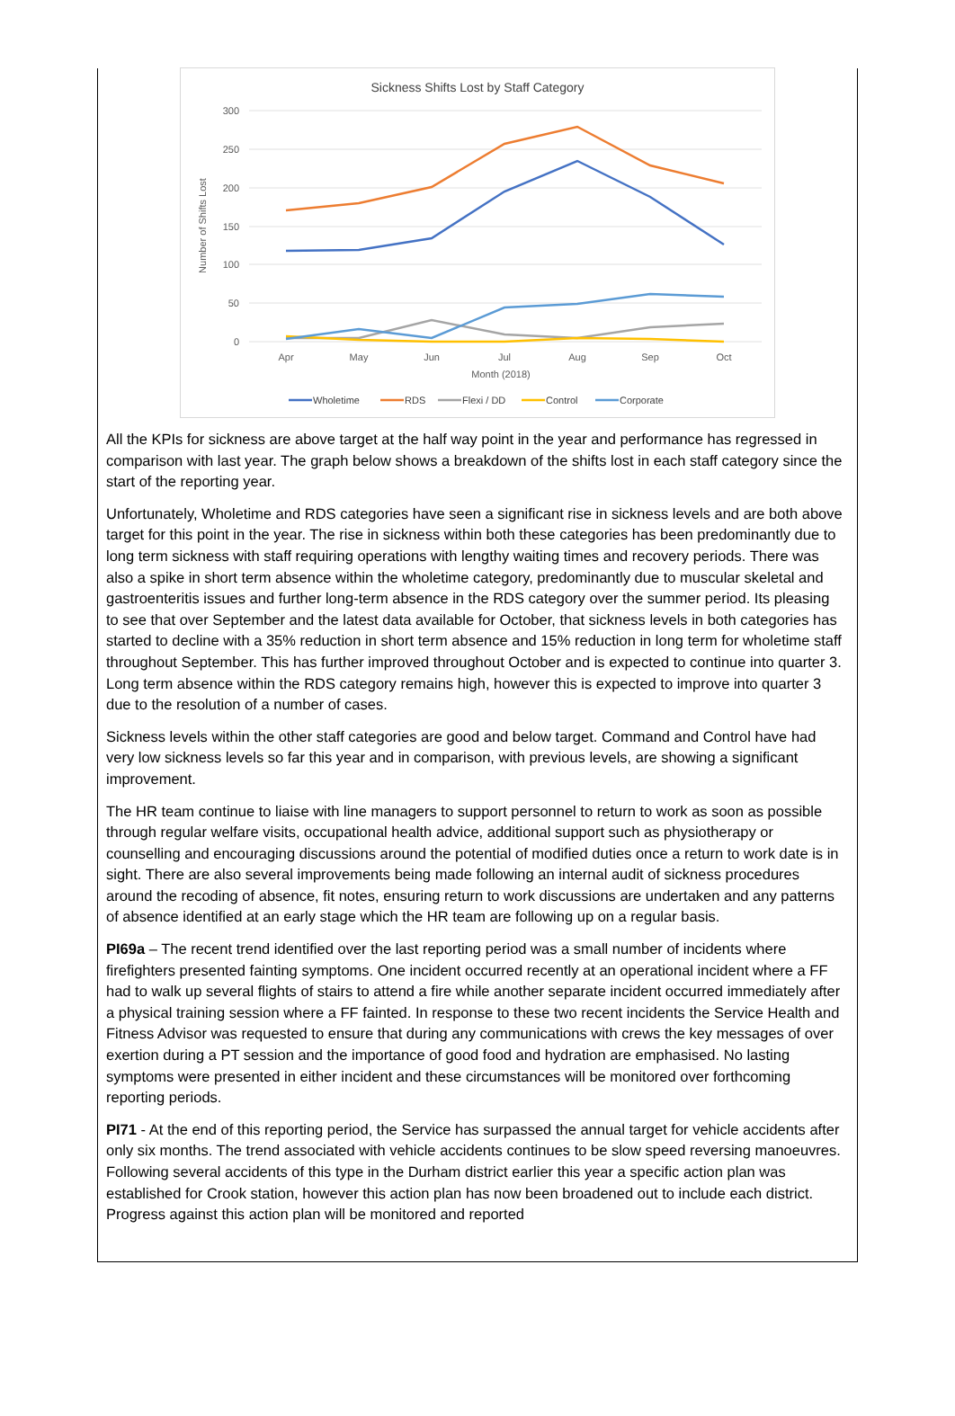Sickness Shifts Lost by Staff Category
300
250
200
150
100
50
0
Apr
May
Jun
Jul
Aug
Sep
Oct
Month (2018)
Number of Shifts Lost
Wholetime
RDS
Flexi / DD
Control
Corporate
All the KPIs for sickness are above target at the half way point in the year and performance has regressed in comparison with last year. The graph below shows a breakdown of the shifts lost in each staff category since the start of the reporting year.
Unfortunately, Wholetime and RDS categories have seen a significant rise in sickness levels and are both above target for this point in the year. The rise in sickness within both these categories has been predominantly due to long term sickness with staff requiring operations with lengthy waiting times and recovery periods. There was also a spike in short term absence within the wholetime category, predominantly due to muscular skeletal and gastroenteritis issues and further long-term absence in the RDS category over the summer period. Its pleasing to see that over September and the latest data available for October, that sickness levels in both categories has started to decline with a 35% reduction in short term absence and 15% reduction in long term for wholetime staff throughout September. This has further improved throughout October and is expected to continue into quarter 3. Long term absence within the RDS category remains high, however this is expected to improve into quarter 3 due to the resolution of a number of cases.
Sickness levels within the other staff categories are good and below target. Command and Control have had very low sickness levels so far this year and in comparison, with previous levels, are showing a significant improvement.
The HR team continue to liaise with line managers to support personnel to return to work as soon as possible through regular welfare visits, occupational health advice, additional support such as physiotherapy or counselling and encouraging discussions around the potential of modified duties once a return to work date is in sight. There are also several improvements being made following an internal audit of sickness procedures around the recoding of absence, fit notes, ensuring return to work discussions are undertaken and any patterns of absence identified at an early stage which the HR team are following up on a regular basis.
PI69a – The recent trend identified over the last reporting period was a small number of incidents where firefighters presented fainting symptoms. One incident occurred recently at an operational incident where a FF had to walk up several flights of stairs to attend a fire while another separate incident occurred immediately after a physical training session where a FF fainted. In response to these two recent incidents the Service Health and Fitness Advisor was requested to ensure that during any communications with crews the key messages of over exertion during a PT session and the importance of good food and hydration are emphasised. No lasting symptoms were presented in either incident and these circumstances will be monitored over forthcoming reporting periods.
PI71 - At the end of this reporting period, the Service has surpassed the annual target for vehicle accidents after only six months. The trend associated with vehicle accidents continues to be slow speed reversing manoeuvres. Following several accidents of this type in the Durham district earlier this year a specific action plan was established for Crook station, however this action plan has now been broadened out to include each district. Progress against this action plan will be monitored and reported